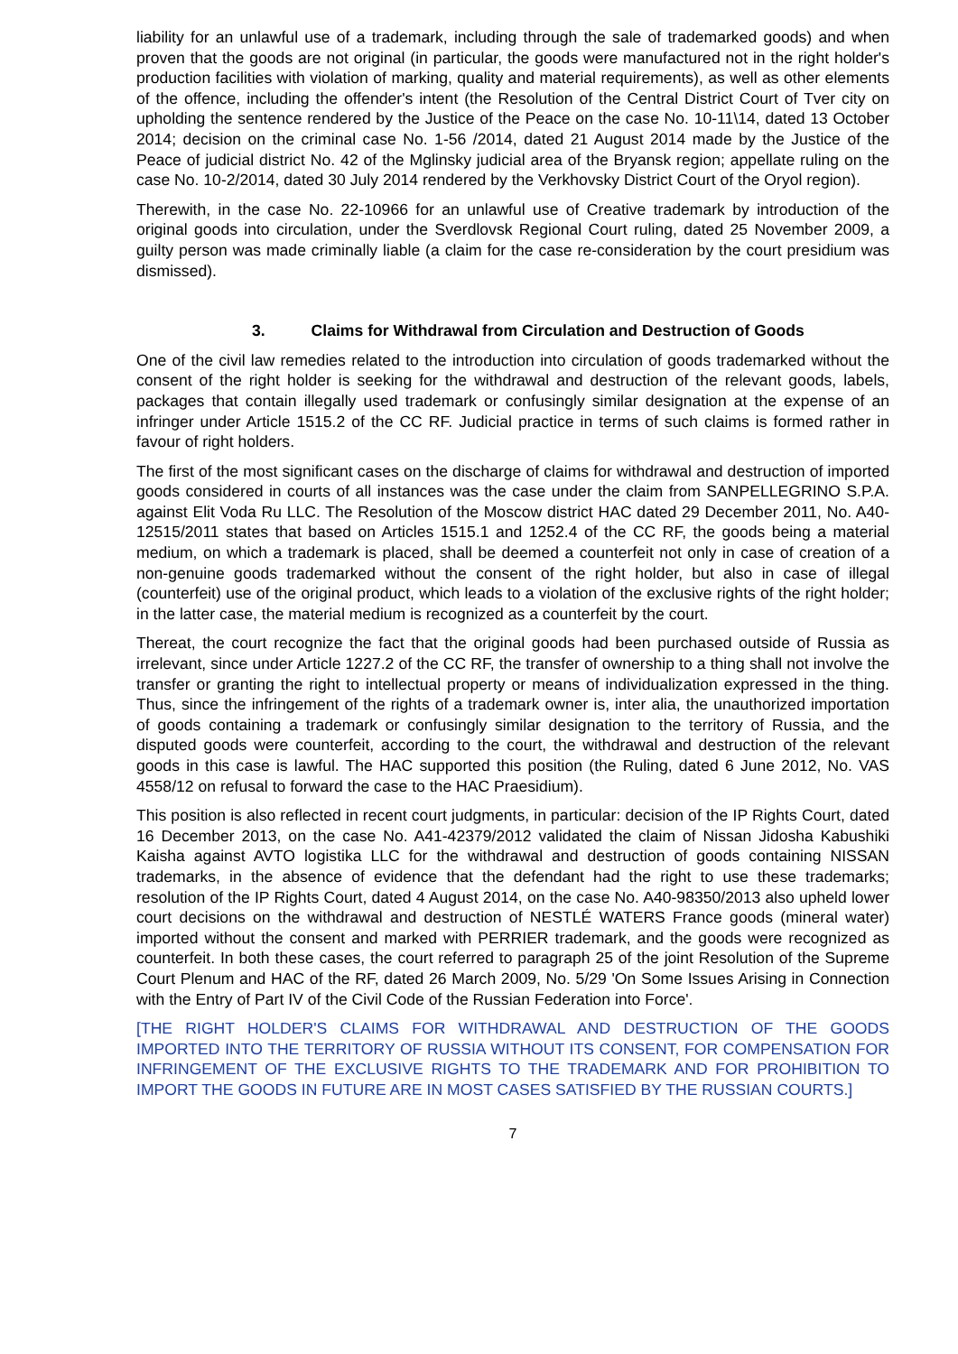liability for an unlawful use of a trademark, including through the sale of trademarked goods) and when proven that the goods are not original (in particular, the goods were manufactured not in the right holder's production facilities with violation of marking, quality and material requirements), as well as other elements of the offence, including the offender's intent (the Resolution of the Central District Court of Tver city on upholding the sentence rendered by the Justice of the Peace on the case No. 10-11\14, dated 13 October 2014; decision on the criminal case No. 1-56 /2014, dated 21 August 2014 made by the Justice of the Peace of judicial district No. 42 of the Mglinsky judicial area of the Bryansk region; appellate ruling on the case No. 10-2/2014, dated 30 July 2014 rendered by the Verkhovsky District Court of the Oryol region).
Therewith, in the case No. 22-10966 for an unlawful use of Creative trademark by introduction of the original goods into circulation, under the Sverdlovsk Regional Court ruling, dated 25 November 2009, a guilty person was made criminally liable (a claim for the case re-consideration by the court presidium was dismissed).
3. Claims for Withdrawal from Circulation and Destruction of Goods
One of the civil law remedies related to the introduction into circulation of goods trademarked without the consent of the right holder is seeking for the withdrawal and destruction of the relevant goods, labels, packages that contain illegally used trademark or confusingly similar designation at the expense of an infringer under Article 1515.2 of the CC RF. Judicial practice in terms of such claims is formed rather in favour of right holders.
The first of the most significant cases on the discharge of claims for withdrawal and destruction of imported goods considered in courts of all instances was the case under the claim from SANPELLEGRINO S.P.A. against Elit Voda Ru LLC. The Resolution of the Moscow district HAC dated 29 December 2011, No. A40-12515/2011 states that based on Articles 1515.1 and 1252.4 of the CC RF, the goods being a material medium, on which a trademark is placed, shall be deemed a counterfeit not only in case of creation of a non-genuine goods trademarked without the consent of the right holder, but also in case of illegal (counterfeit) use of the original product, which leads to a violation of the exclusive rights of the right holder; in the latter case, the material medium is recognized as a counterfeit by the court.
Thereat, the court recognize the fact that the original goods had been purchased outside of Russia as irrelevant, since under Article 1227.2 of the CC RF, the transfer of ownership to a thing shall not involve the transfer or granting the right to intellectual property or means of individualization expressed in the thing. Thus, since the infringement of the rights of a trademark owner is, inter alia, the unauthorized importation of goods containing a trademark or confusingly similar designation to the territory of Russia, and the disputed goods were counterfeit, according to the court, the withdrawal and destruction of the relevant goods in this case is lawful. The HAC supported this position (the Ruling, dated 6 June 2012, No. VAS 4558/12 on refusal to forward the case to the HAC Praesidium).
This position is also reflected in recent court judgments, in particular: decision of the IP Rights Court, dated 16 December 2013, on the case No. A41-42379/2012 validated the claim of Nissan Jidosha Kabushiki Kaisha against AVTO logistika LLC for the withdrawal and destruction of goods containing NISSAN trademarks, in the absence of evidence that the defendant had the right to use these trademarks; resolution of the IP Rights Court, dated 4 August 2014, on the case No. A40-98350/2013 also upheld lower court decisions on the withdrawal and destruction of NESTLÉ WATERS France goods (mineral water) imported without the consent and marked with PERRIER trademark, and the goods were recognized as counterfeit. In both these cases, the court referred to paragraph 25 of the joint Resolution of the Supreme Court Plenum and HAC of the RF, dated 26 March 2009, No. 5/29 'On Some Issues Arising in Connection with the Entry of Part IV of the Civil Code of the Russian Federation into Force'.
[THE RIGHT HOLDER'S CLAIMS FOR WITHDRAWAL AND DESTRUCTION OF THE GOODS IMPORTED INTO THE TERRITORY OF RUSSIA WITHOUT ITS CONSENT, FOR COMPENSATION FOR INFRINGEMENT OF THE EXCLUSIVE RIGHTS TO THE TRADEMARK AND FOR PROHIBITION TO IMPORT THE GOODS IN FUTURE ARE IN MOST CASES SATISFIED BY THE RUSSIAN COURTS.]
7